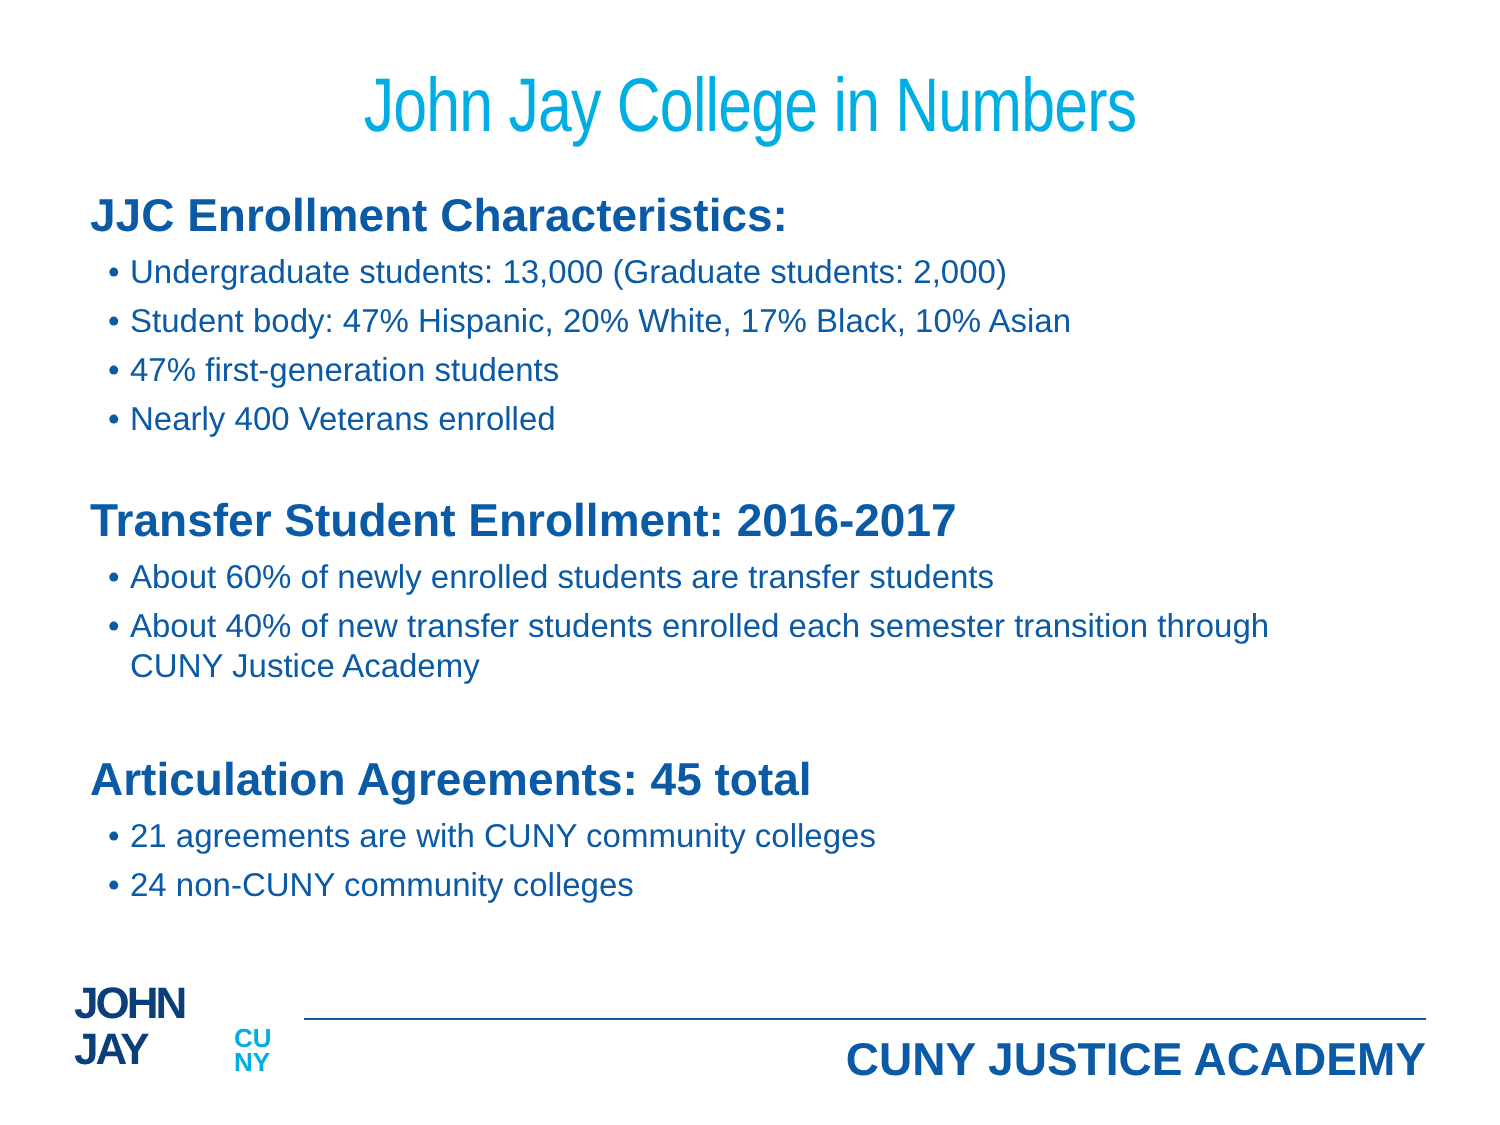John Jay College in Numbers
JJC Enrollment Characteristics:
• Undergraduate students: 13,000 (Graduate students: 2,000)
• Student body: 47% Hispanic, 20% White, 17% Black, 10% Asian
• 47% first-generation students
• Nearly 400 Veterans enrolled
Transfer Student Enrollment: 2016-2017
• About 60% of newly enrolled students are transfer students
• About 40% of new transfer students enrolled each semester transition through CUNY Justice Academy
Articulation Agreements: 45 total
• 21 agreements are with CUNY community colleges
• 24 non-CUNY community colleges
JOHN
JAY
CU
NY
CUNY JUSTICE ACADEMY